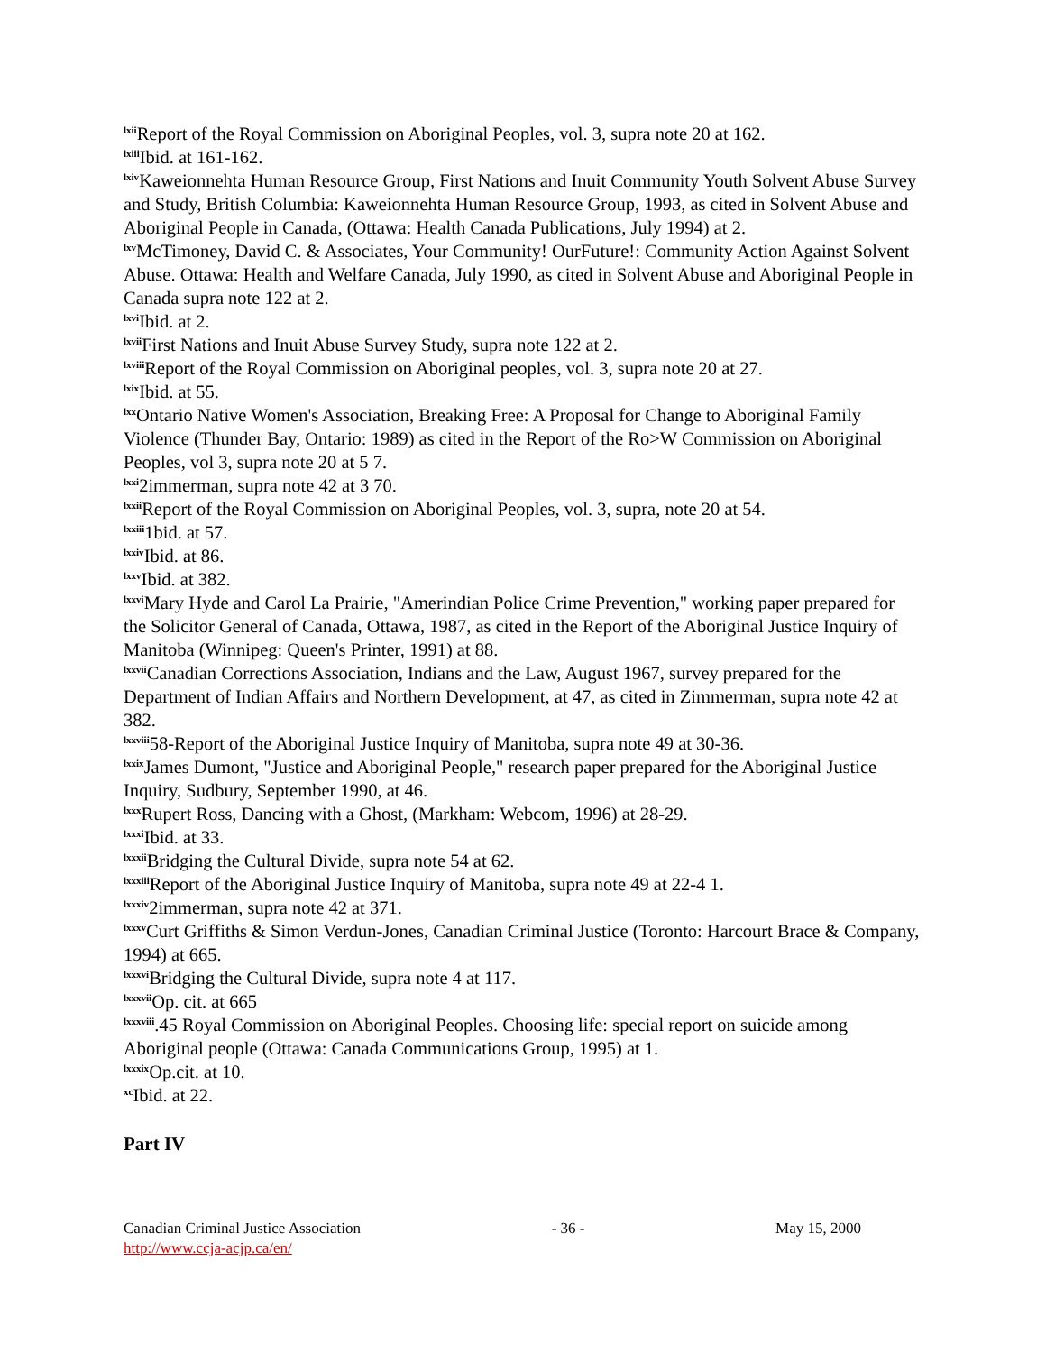<sup>lxii</sup>Report of the Royal Commission on Aboriginal Peoples, vol. 3, supra note 20 at 162.
<sup>lxiii</sup>Ibid. at 161-162.
<sup>lxiv</sup>Kaweionnehta Human Resource Group, First Nations and Inuit Community Youth Solvent Abuse Survey and Study, British Columbia: Kaweionnehta Human Resource Group, 1993, as cited in Solvent Abuse and Aboriginal People in Canada, (Ottawa: Health Canada Publications, July 1994) at 2.
<sup>lxv</sup>McTimoney, David C. & Associates, Your Community! OurFuture!: Community Action Against Solvent Abuse. Ottawa: Health and Welfare Canada, July 1990, as cited in Solvent Abuse and Aboriginal People in Canada supra note 122 at 2.
<sup>lxvi</sup>Ibid. at 2.
<sup>lxvii</sup>First Nations and Inuit Abuse Survey Study, supra note 122 at 2.
<sup>lxviii</sup>Report of the Royal Commission on Aboriginal peoples, vol. 3, supra note 20 at 27.
<sup>lxix</sup>Ibid. at 55.
<sup>lxx</sup>Ontario Native Women's Association, Breaking Free: A Proposal for Change to Aboriginal Family Violence (Thunder Bay, Ontario: 1989) as cited in the Report of the Ro>W Commission on Aboriginal Peoples, vol 3, supra note 20 at 5 7.
<sup>lxxi</sup>2immerman, supra note 42 at 3 70.
<sup>lxxii</sup>Report of the Royal Commission on Aboriginal Peoples, vol. 3, supra, note 20 at 54.
<sup>lxxiii</sup>1bid. at 57.
<sup>lxxiv</sup>Ibid. at 86.
<sup>lxxv</sup>Ibid. at 382.
<sup>lxxvi</sup>Mary Hyde and Carol La Prairie, "Amerindian Police Crime Prevention," working paper prepared for the Solicitor General of Canada, Ottawa, 1987, as cited in the Report of the Aboriginal Justice Inquiry of Manitoba (Winnipeg: Queen's Printer, 1991) at 88.
<sup>lxxvii</sup>Canadian Corrections Association, Indians and the Law, August 1967, survey prepared for the Department of Indian Affairs and Northern Development, at 47, as cited in Zimmerman, supra note 42 at 382.
<sup>lxxviii</sup>58-Report of the Aboriginal Justice Inquiry of Manitoba, supra note 49 at 30-36.
<sup>lxxix</sup>James Dumont, "Justice and Aboriginal People," research paper prepared for the Aboriginal Justice Inquiry, Sudbury, September 1990, at 46.
<sup>lxxx</sup>Rupert Ross, Dancing with a Ghost, (Markham: Webcom, 1996) at 28-29.
<sup>lxxxi</sup>Ibid. at 33.
<sup>lxxxii</sup>Bridging the Cultural Divide, supra note 54 at 62.
<sup>lxxxiii</sup>Report of the Aboriginal Justice Inquiry of Manitoba, supra note 49 at 22-4 1.
<sup>lxxxiv</sup>2immerman, supra note 42 at 371.
<sup>lxxxv</sup>Curt Griffiths & Simon Verdun-Jones, Canadian Criminal Justice (Toronto: Harcourt Brace & Company, 1994) at 665.
<sup>lxxxvi</sup>Bridging the Cultural Divide, supra note 4 at 117.
<sup>lxxxvii</sup>Op. cit. at 665
<sup>lxxxviii</sup>.45 Royal Commission on Aboriginal Peoples. Choosing life: special report on suicide among Aboriginal people (Ottawa: Canada Communications Group, 1995) at 1.
<sup>lxxxix</sup>Op.cit. at 10.
<sup>xc</sup>Ibid. at 22.
Part IV
Canadian Criminal Justice Association
http://www.ccja-acjp.ca/en/
- 36 - May 15, 2000